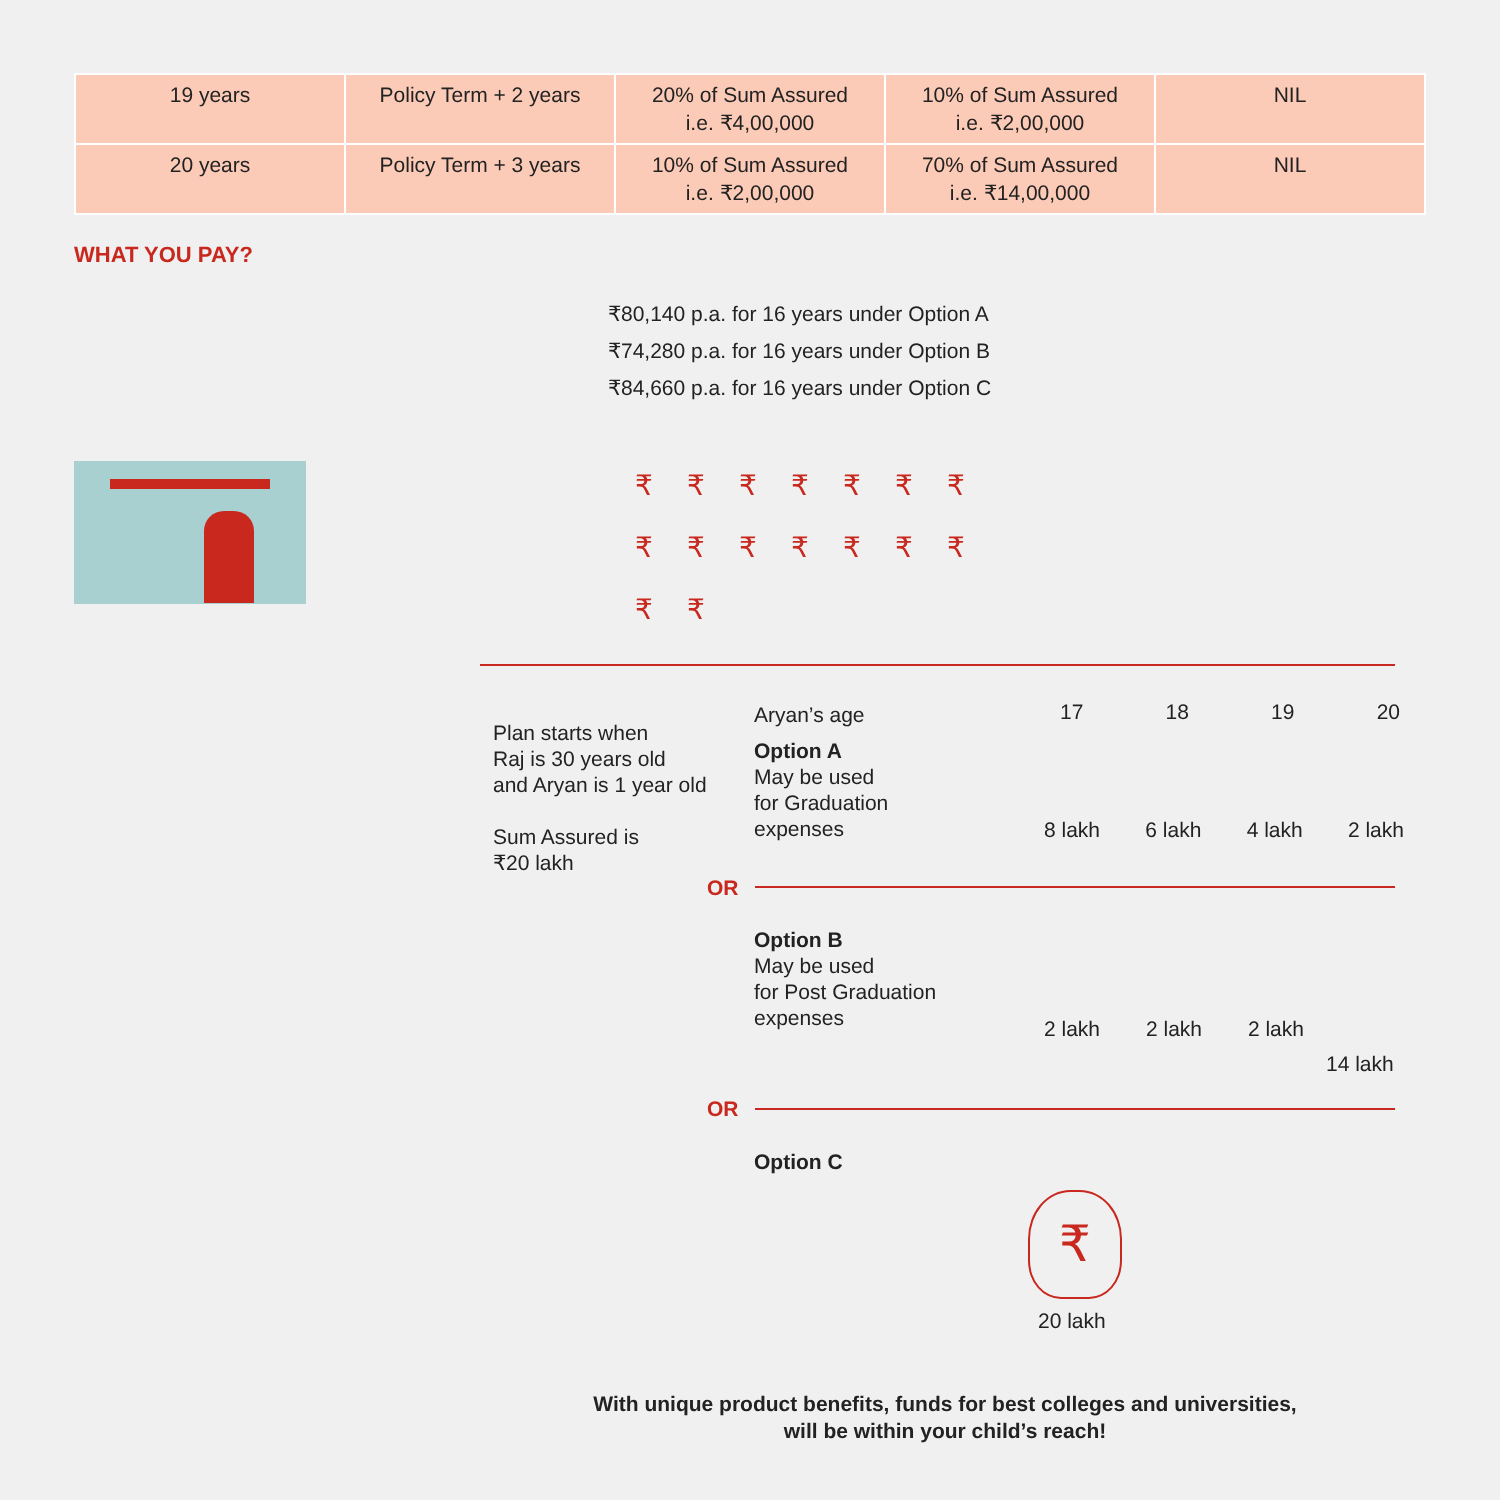| 19 years | Policy Term + 2 years | 20% of Sum Assured i.e. ₹4,00,000 | 10% of Sum Assured i.e. ₹2,00,000 | NIL |
| 20 years | Policy Term + 3 years | 10% of Sum Assured i.e. ₹2,00,000 | 70% of Sum Assured i.e. ₹14,00,000 | NIL |
WHAT YOU PAY?
₹80,140 p.a. for 16 years under Option A
₹74,280 p.a. for 16 years under Option B
₹84,660 p.a. for 16 years under Option C
₹₹₹₹₹₹₹
₹₹₹₹₹₹₹
₹₹
Plan starts when
Raj is 30 years old
and Aryan is 1 year old
Sum Assured is
₹20 lakh
Aryan’s age
Option A
May be used
for Graduation
expenses
17 18 19 20
8 lakh 6 lakh 4 lakh 2 lakh
OR
Option B
May be used
for Post Graduation
expenses
2 lakh 2 lakh 2 lakh
14 lakh
OR
Option C
₹
20 lakh
With unique product benefits, funds for best colleges and universities,
will be within your child’s reach!